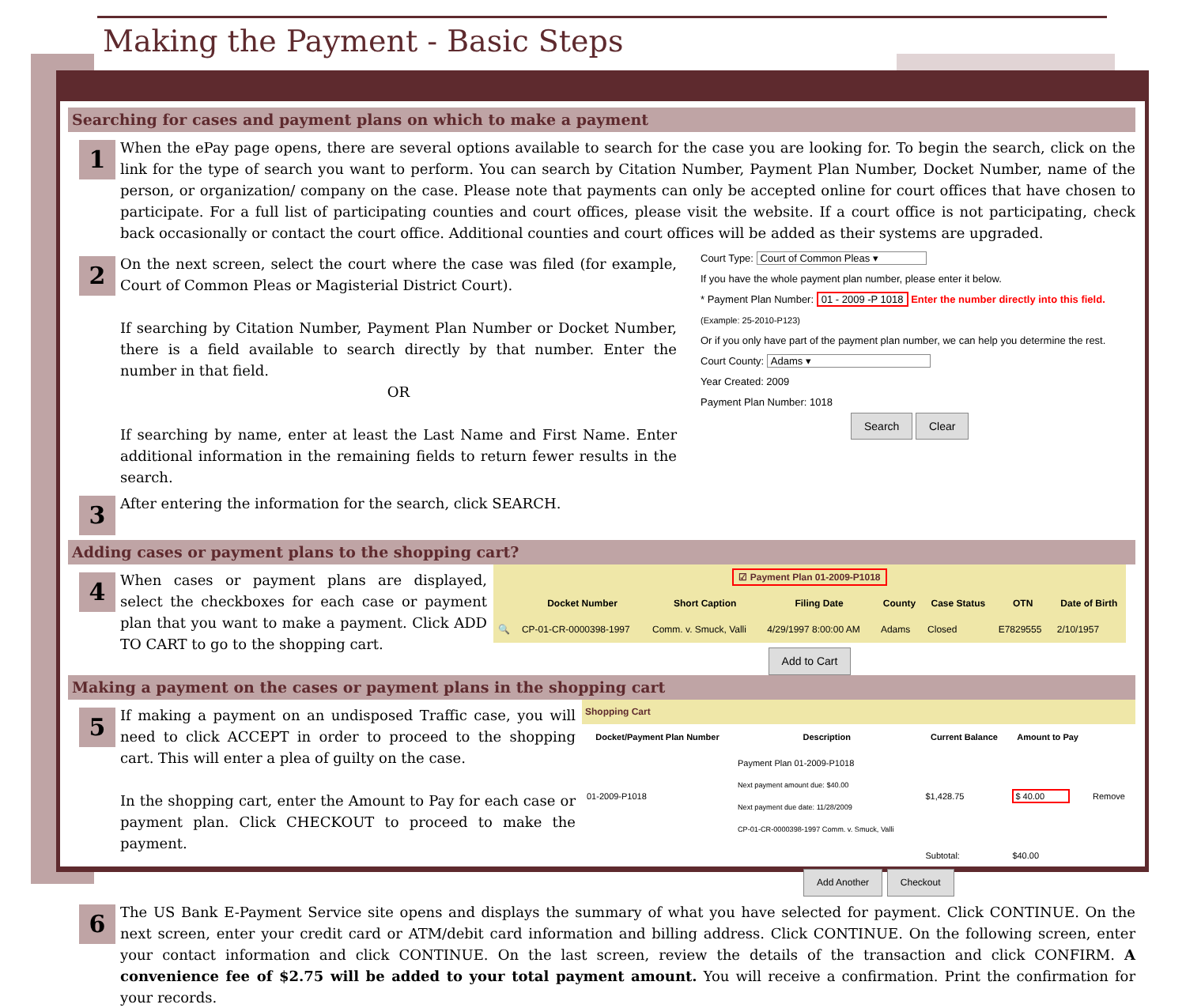Making the Payment - Basic Steps
Searching for cases and payment plans on which to make a payment
1
When the ePay page opens, there are several options available to search for the case you are looking for. To begin the search, click on the link for the type of search you want to perform. You can search by Citation Number, Payment Plan Number, Docket Number, name of the person, or organization/ company on the case. Please note that payments can only be accepted online for court offices that have chosen to participate. For a full list of participating counties and court offices, please visit the website. If a court office is not participating, check back occasionally or contact the court office. Additional counties and court offices will be added as their systems are upgraded.
2
On the next screen, select the court where the case was filed (for example, Court of Common Pleas or Magisterial District Court).
If searching by Citation Number, Payment Plan Number or Docket Number, there is a field available to search directly by that number. Enter the number in that field.
OR
If searching by name, enter at least the Last Name and First Name. Enter additional information in the remaining fields to return fewer results in the search.
3
After entering the information for the search, click SEARCH.
Court Type: Court of Common Pleas ▾
If you have the whole payment plan number, please enter it below.
* Payment Plan Number: 01 - 2009 -P 1018 Enter the number directly into this field.
(Example: 25-2010-P123)
Or if you only have part of the payment plan number, we can help you determine the rest.
Court County: Adams ▾
Year Created: 2009
Payment Plan Number: 1018
Search Clear
Adding cases or payment plans to the shopping cart?
4
When cases or payment plans are displayed, select the checkboxes for each case or payment plan that you want to make a payment. Click ADD TO CART to go to the shopping cart.
| ☑ Payment Plan 01-2009-P1018 | | | | | | | |
| | Docket Number | Short Caption | Filing Date | County | Case Status | OTN | Date of Birth |
| 🔍 | CP-01-CR-0000398-1997 | Comm. v. Smuck, Valli | 4/29/1997 8:00:00 AM | Adams | Closed | E7829555 | 2/10/1957 |
Add to Cart
Making a payment on the cases or payment plans in the shopping cart
5
If making a payment on an undisposed Traffic case, you will need to click ACCEPT in order to proceed to the shopping cart. This will enter a plea of guilty on the case.
In the shopping cart, enter the Amount to Pay for each case or payment plan. Click CHECKOUT to proceed to make the payment.
Shopping Cart
| Docket/Payment Plan Number | Description | Current Balance | Amount to Pay | |
| --- | --- | --- | --- | --- |
| 01-2009-P1018 | Payment Plan 01-2009-P1018 Next payment amount due: $40.00 Next payment due date: 11/28/2009 CP-01-CR-0000398-1997 Comm. v. Smuck, Valli | $1,428.75 | $ 40.00 | Remove |
| | | Subtotal: | $40.00 | |
Add Another Checkout
6
The US Bank E-Payment Service site opens and displays the summary of what you have selected for payment. Click CONTINUE. On the next screen, enter your credit card or ATM/debit card information and billing address. Click CONTINUE. On the following screen, enter your contact information and click CONTINUE. On the last screen, review the details of the transaction and click CONFIRM. A convenience fee of $2.75 will be added to your total payment amount. You will receive a confirmation. Print the confirmation for your records.